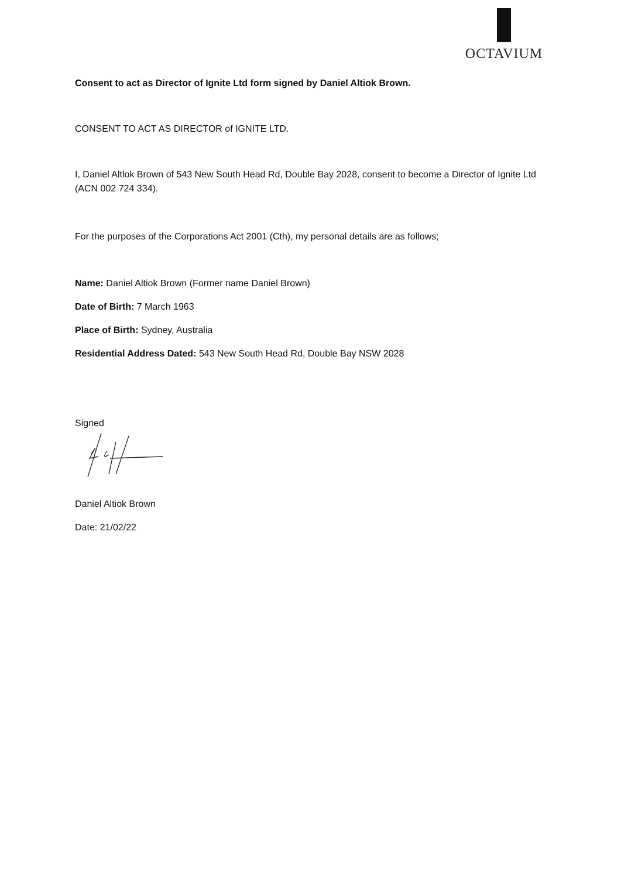OCTAVIUM
Consent to act as Director of Ignite Ltd form signed by Daniel Altiok Brown.
CONSENT TO ACT AS DIRECTOR of IGNITE LTD.
I, Daniel Altlok Brown of 543 New South Head Rd, Double Bay 2028, consent to become a Director of Ignite Ltd (ACN 002 724 334).
For the purposes of the Corporations Act 2001 (Cth), my personal details are as follows;
Name: Daniel Altiok Brown (Former name Daniel Brown)
Date of Birth: 7 March 1963
Place of Birth: Sydney, Australia
Residential Address Dated: 543 New South Head Rd, Double Bay NSW 2028
Signed
Daniel Altiok Brown
Date: 21/02/22